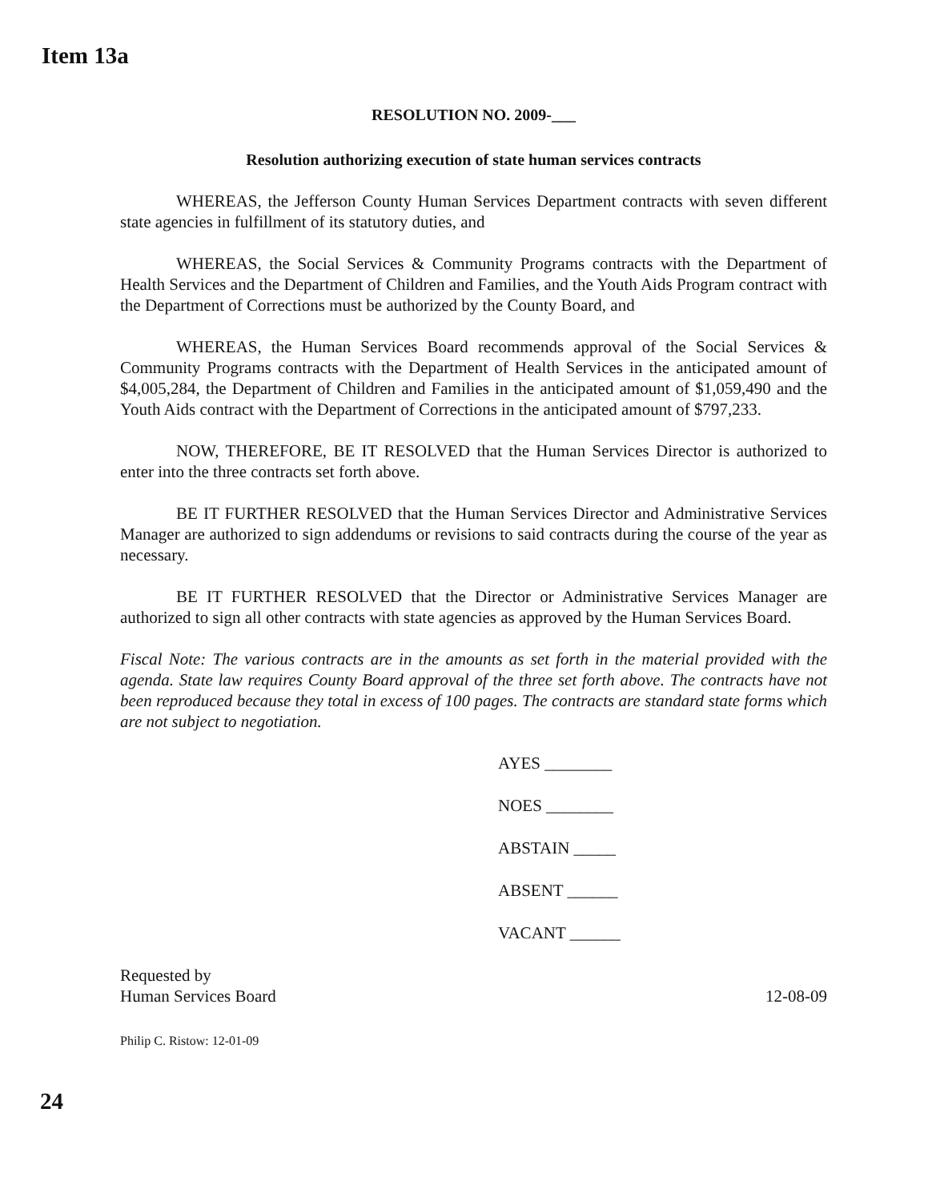Item 13a
RESOLUTION NO. 2009-___
Resolution authorizing execution of state human services contracts
WHEREAS, the Jefferson County Human Services Department contracts with seven different state agencies in fulfillment of its statutory duties, and
WHEREAS, the Social Services & Community Programs contracts with the Department of Health Services and the Department of Children and Families, and the Youth Aids Program contract with the Department of Corrections must be authorized by the County Board, and
WHEREAS, the Human Services Board recommends approval of the Social Services & Community Programs contracts with the Department of Health Services in the anticipated amount of $4,005,284, the Department of Children and Families in the anticipated amount of $1,059,490 and the Youth Aids contract with the Department of Corrections in the anticipated amount of $797,233.
NOW, THEREFORE, BE IT RESOLVED that the Human Services Director is authorized to enter into the three contracts set forth above.
BE IT FURTHER RESOLVED that the Human Services Director and Administrative Services Manager are authorized to sign addendums or revisions to said contracts during the course of the year as necessary.
BE IT FURTHER RESOLVED that the Director or Administrative Services Manager are authorized to sign all other contracts with state agencies as approved by the Human Services Board.
Fiscal Note: The various contracts are in the amounts as set forth in the material provided with the agenda. State law requires County Board approval of the three set forth above. The contracts have not been reproduced because they total in excess of 100 pages. The contracts are standard state forms which are not subject to negotiation.
AYES ________
NOES ________
ABSTAIN _____
ABSENT ______
VACANT ______
Requested by
Human Services Board
12-08-09
Philip C. Ristow: 12-01-09
24